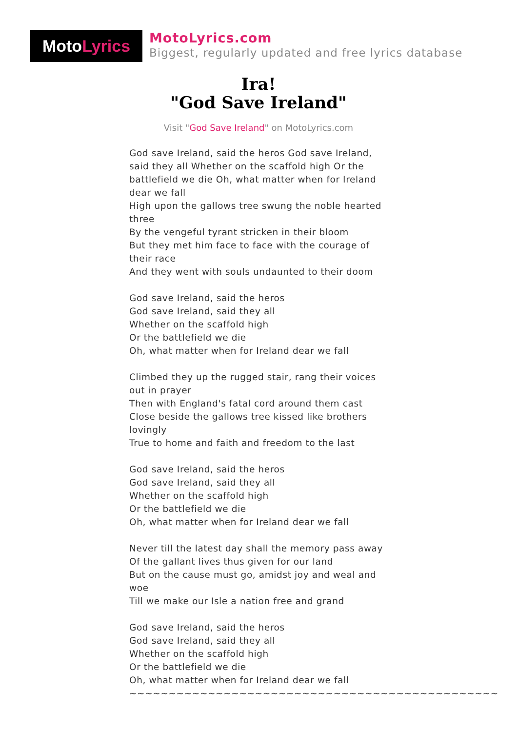Moto Lyrics
MotoLyrics.com
Biggest, regularly updated and free lyrics database
Ira!
"God Save Ireland"
Visit "God Save Ireland" on MotoLyrics.com
God save Ireland, said the heros God save Ireland, said they all Whether on the scaffold high Or the battlefield we die Oh, what matter when for Ireland dear we fall
High upon the gallows tree swung the noble hearted three
By the vengeful tyrant stricken in their bloom
But they met him face to face with the courage of their race
And they went with souls undaunted to their doom
God save Ireland, said the heros
God save Ireland, said they all
Whether on the scaffold high
Or the battlefield we die
Oh, what matter when for Ireland dear we fall
Climbed they up the rugged stair, rang their voices out in prayer
Then with England's fatal cord around them cast
Close beside the gallows tree kissed like brothers lovingly
True to home and faith and freedom to the last
God save Ireland, said the heros
God save Ireland, said they all
Whether on the scaffold high
Or the battlefield we die
Oh, what matter when for Ireland dear we fall
Never till the latest day shall the memory pass away
Of the gallant lives thus given for our land
But on the cause must go, amidst joy and weal and woe
Till we make our Isle a nation free and grand
God save Ireland, said the heros
God save Ireland, said they all
Whether on the scaffold high
Or the battlefield we die
Oh, what matter when for Ireland dear we fall
~~~~~~~~~~~~~~~~~~~~~~~~~~~~~~~~~~~~~~~~~~~~~~~